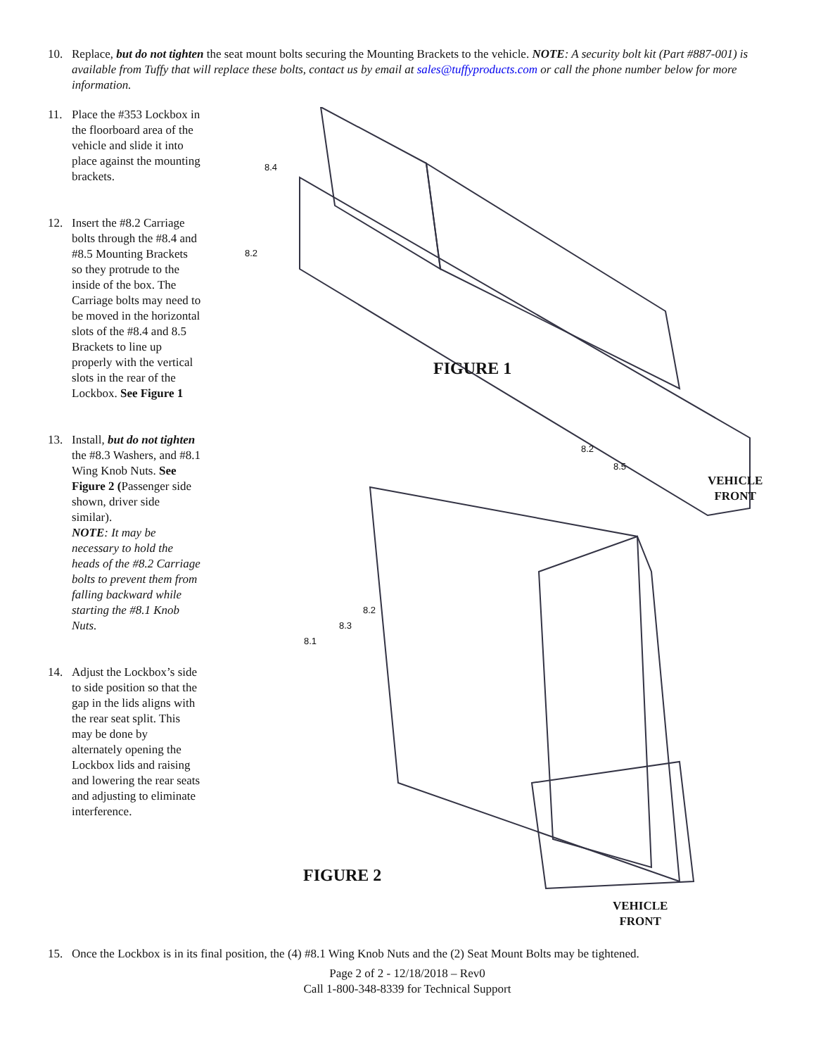10. Replace, but do not tighten the seat mount bolts securing the Mounting Brackets to the vehicle. NOTE: A security bolt kit (Part #887-001) is available from Tuffy that will replace these bolts, contact us by email at sales@tuffyproducts.com or call the phone number below for more information.
11. Place the #353 Lockbox in the floorboard area of the vehicle and slide it into place against the mounting brackets.
12. Insert the #8.2 Carriage bolts through the #8.4 and #8.5 Mounting Brackets so they protrude to the inside of the box. The Carriage bolts may need to be moved in the horizontal slots of the #8.4 and 8.5 Brackets to line up properly with the vertical slots in the rear of the Lockbox. See Figure 1
13. Install, but do not tighten the #8.3 Washers, and #8.1 Wing Knob Nuts. See Figure 2 (Passenger side shown, driver side similar).
NOTE: It may be necessary to hold the heads of the #8.2 Carriage bolts to prevent them from falling backward while starting the #8.1 Knob Nuts.
14. Adjust the Lockbox’s side to side position so that the gap in the lids aligns with the rear seat split. This may be done by alternately opening the Lockbox lids and raising and lowering the rear seats and adjusting to eliminate interference.
FIGURE 1
VEHICLE
FRONT
FIGURE 2
VEHICLE
FRONT
8.4
8.2
8.2
8.5
8.1
8.3
8.2
15. Once the Lockbox is in its final position, the (4) #8.1 Wing Knob Nuts and the (2) Seat Mount Bolts may be tightened.
Page 2 of 2 - 12/18/2018 – Rev0
Call 1-800-348-8339 for Technical Support